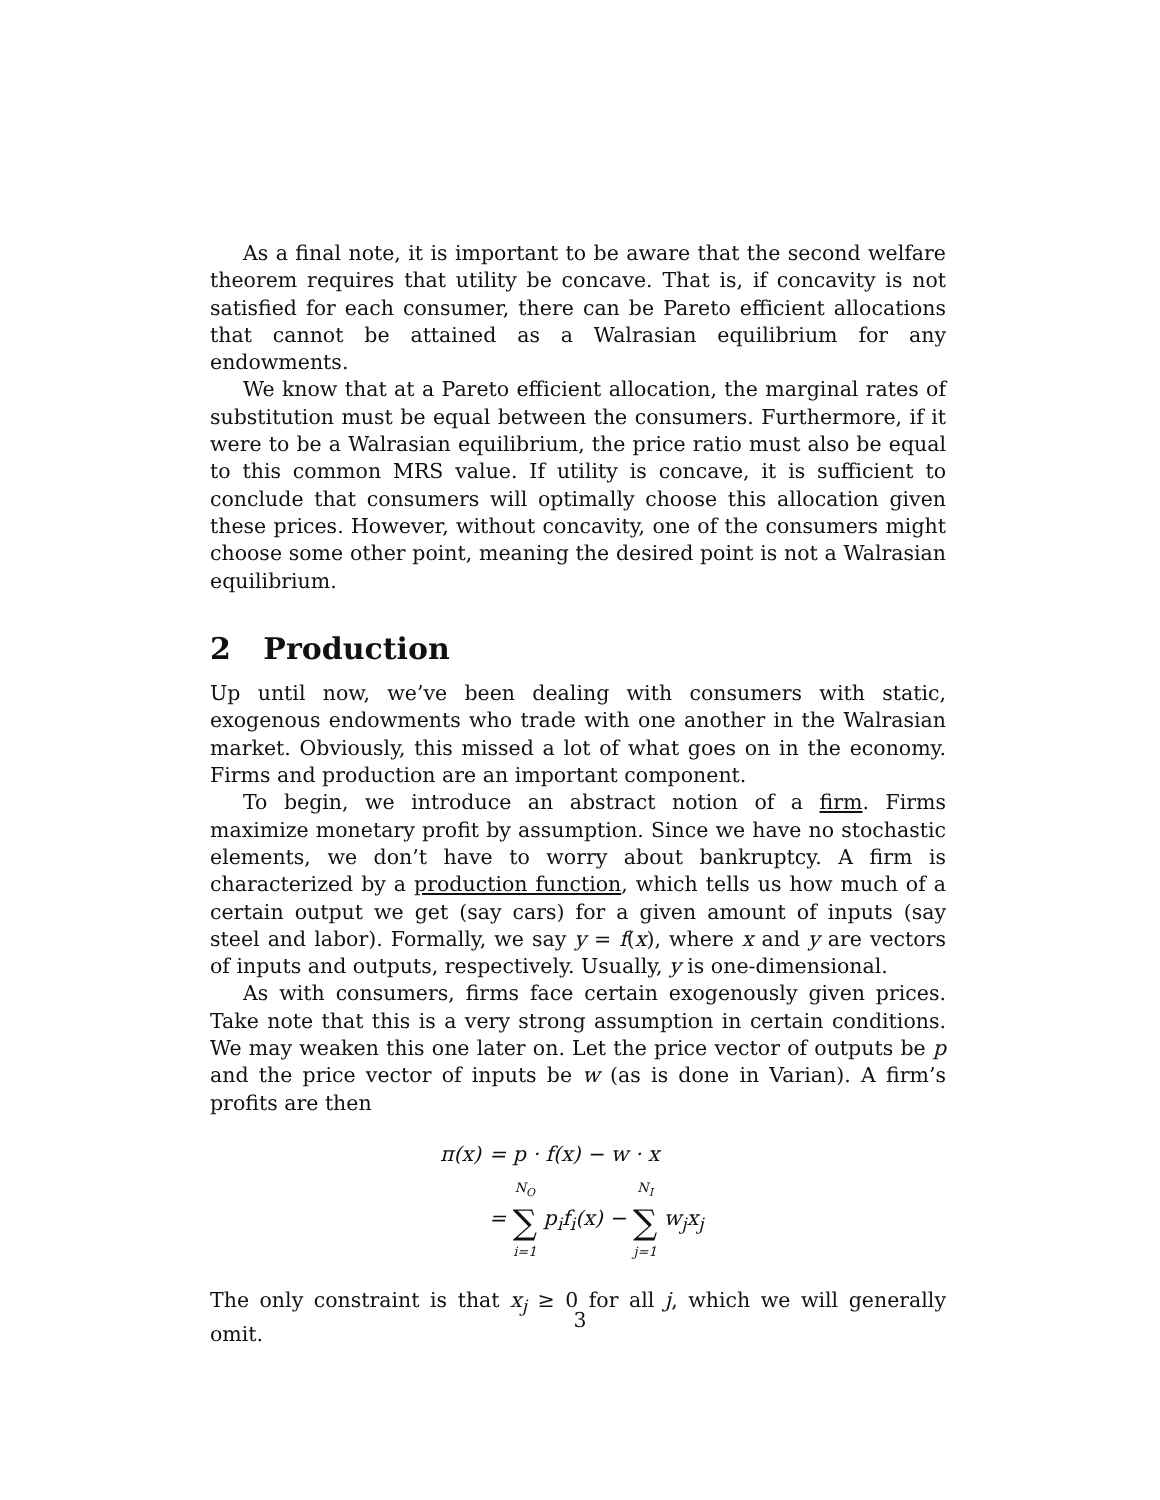As a final note, it is important to be aware that the second welfare theorem requires that utility be concave. That is, if concavity is not satisfied for each consumer, there can be Pareto efficient allocations that cannot be attained as a Walrasian equilibrium for any endowments.
We know that at a Pareto efficient allocation, the marginal rates of substitution must be equal between the consumers. Furthermore, if it were to be a Walrasian equilibrium, the price ratio must also be equal to this common MRS value. If utility is concave, it is sufficient to conclude that consumers will optimally choose this allocation given these prices. However, without concavity, one of the consumers might choose some other point, meaning the desired point is not a Walrasian equilibrium.
2 Production
Up until now, we’ve been dealing with consumers with static, exogenous endowments who trade with one another in the Walrasian market. Obviously, this missed a lot of what goes on in the economy. Firms and production are an important component.
To begin, we introduce an abstract notion of a firm. Firms maximize monetary profit by assumption. Since we have no stochastic elements, we don’t have to worry about bankruptcy. A firm is characterized by a production function, which tells us how much of a certain output we get (say cars) for a given amount of inputs (say steel and labor). Formally, we say y = f(x), where x and y are vectors of inputs and outputs, respectively. Usually, y is one-dimensional.
As with consumers, firms face certain exogenously given prices. Take note that this is a very strong assumption in certain conditions. We may weaken this one later on. Let the price vector of outputs be p and the price vector of inputs be w (as is done in Varian). A firm’s profits are then
| π(x) | = p · f(x) − w · x |
| | = N<sub>O</sub> ∑ i=1 p<sub>i</sub>f<sub>i</sub>(x) − N<sub>I</sub> ∑ j=1 w<sub>j</sub>x<sub>j</sub> |
The only constraint is that x<sub>j</sub> ≥ 0 for all j, which we will generally omit.
3